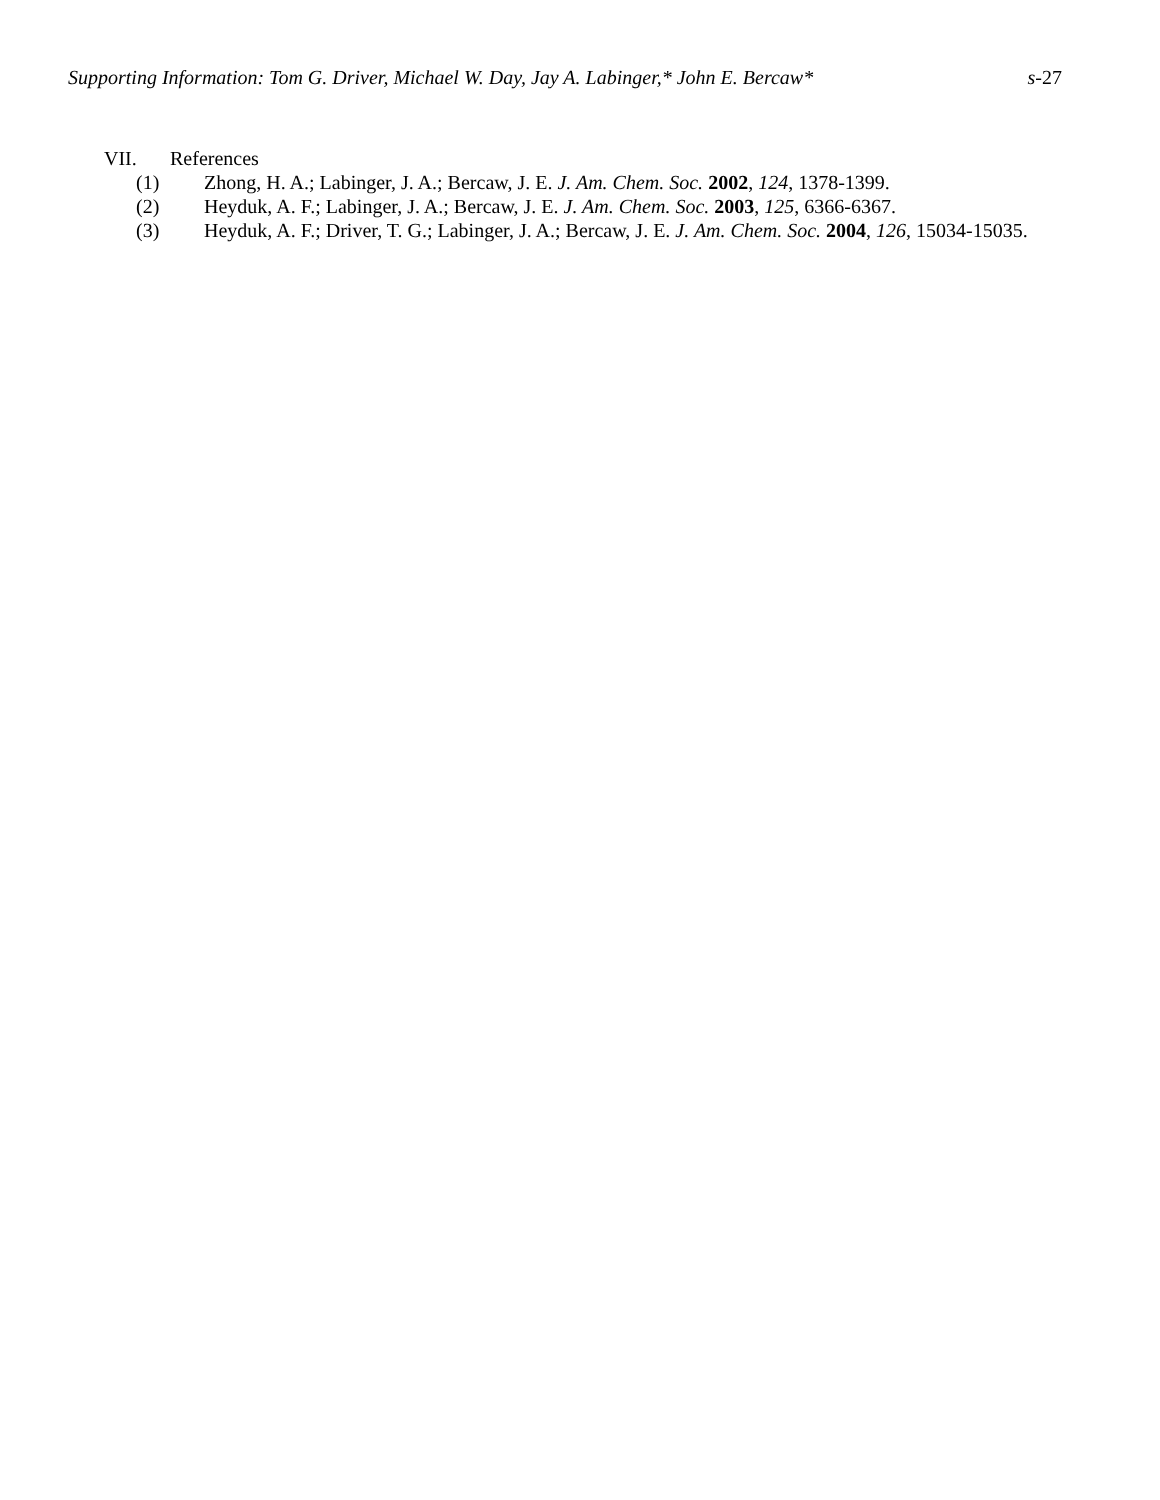Supporting Information: Tom G. Driver, Michael W. Day, Jay A. Labinger,* John E. Bercaw*
s-27
VII. References
(1) Zhong, H. A.; Labinger, J. A.; Bercaw, J. E. J. Am. Chem. Soc. 2002, 124, 1378-1399.
(2) Heyduk, A. F.; Labinger, J. A.; Bercaw, J. E. J. Am. Chem. Soc. 2003, 125, 6366-6367.
(3) Heyduk, A. F.; Driver, T. G.; Labinger, J. A.; Bercaw, J. E. J. Am. Chem. Soc. 2004, 126, 15034-15035.